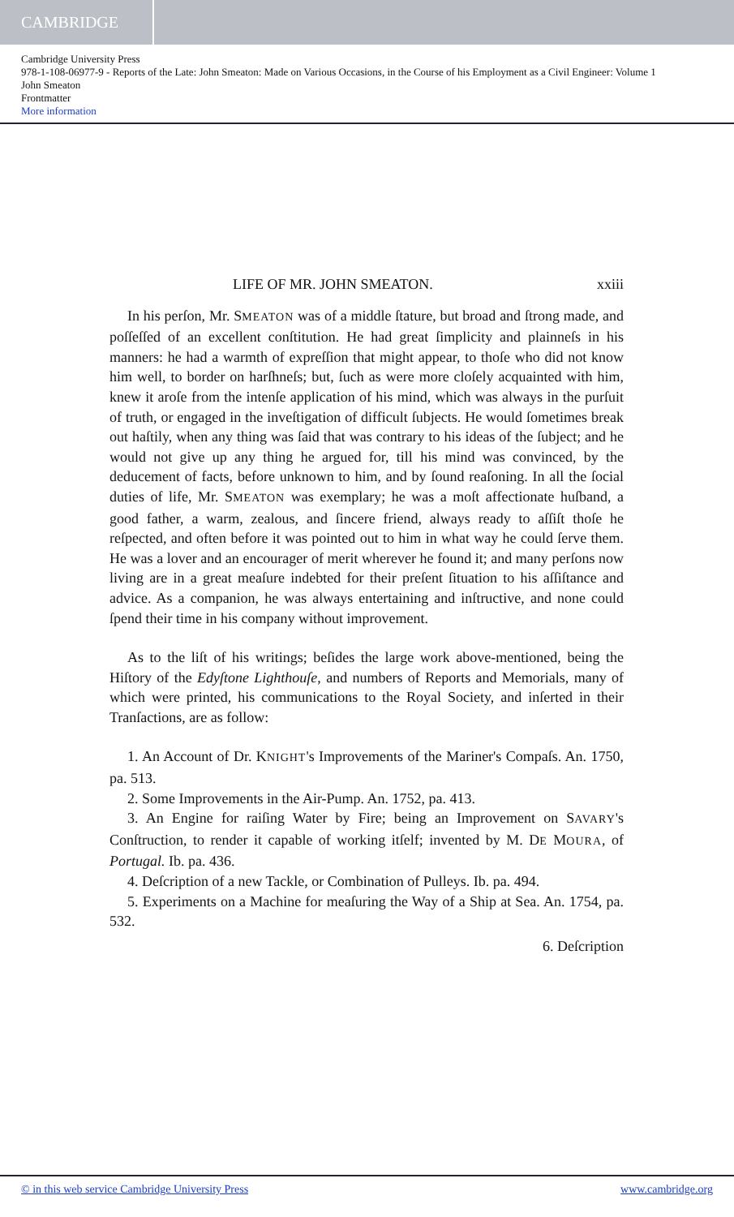CAMBRIDGE
Cambridge University Press
978-1-108-06977-9 - Reports of the Late: John Smeaton: Made on Various Occasions, in the Course of his Employment as a Civil Engineer: Volume 1
John Smeaton
Frontmatter
More information
LIFE OF MR. JOHN SMEATON. xxiii
In his perſon, Mr. SMEATON was of a middle ſtature, but broad and ſtrong made, and poſſeſſed of an excellent conſtitution. He had great ſimplicity and plainneſs in his manners: he had a warmth of expreſſion that might appear, to thoſe who did not know him well, to border on harſhneſs; but, ſuch as were more cloſely acquainted with him, knew it aroſe from the intenſe application of his mind, which was always in the purſuit of truth, or engaged in the inveſtigation of difficult ſubjects. He would ſometimes break out haſtily, when any thing was ſaid that was contrary to his ideas of the ſubject; and he would not give up any thing he argued for, till his mind was convinced, by the deducement of facts, before unknown to him, and by ſound reaſoning. In all the ſocial duties of life, Mr. SMEATON was exemplary; he was a moſt affectionate huſband, a good father, a warm, zealous, and ſincere friend, always ready to aſſiſt thoſe he reſpected, and often before it was pointed out to him in what way he could ſerve them. He was a lover and an encourager of merit wherever he found it; and many perſons now living are in a great meaſure indebted for their preſent ſituation to his aſſiſtance and advice. As a companion, he was always entertaining and inſtructive, and none could ſpend their time in his company without improvement.
As to the liſt of his writings; beſides the large work above-mentioned, being the Hiſtory of the Edyſtone Lighthouſe, and numbers of Reports and Memorials, many of which were printed, his communications to the Royal Society, and inſerted in their Tranſactions, are as follow:
1. An Account of Dr. KNIGHT's Improvements of the Mariner's Compaſs. An. 1750, pa. 513.
2. Some Improvements in the Air-Pump. An. 1752, pa. 413.
3. An Engine for raiſing Water by Fire; being an Improvement on SAVARY's Conſtruction, to render it capable of working itſelf; invented by M. DE MOURA, of Portugal. Ib. pa. 436.
4. Deſcription of a new Tackle, or Combination of Pulleys. Ib. pa. 494.
5. Experiments on a Machine for meaſuring the Way of a Ship at Sea. An. 1754, pa. 532.
6. Deſcription
© in this web service Cambridge University Press www.cambridge.org